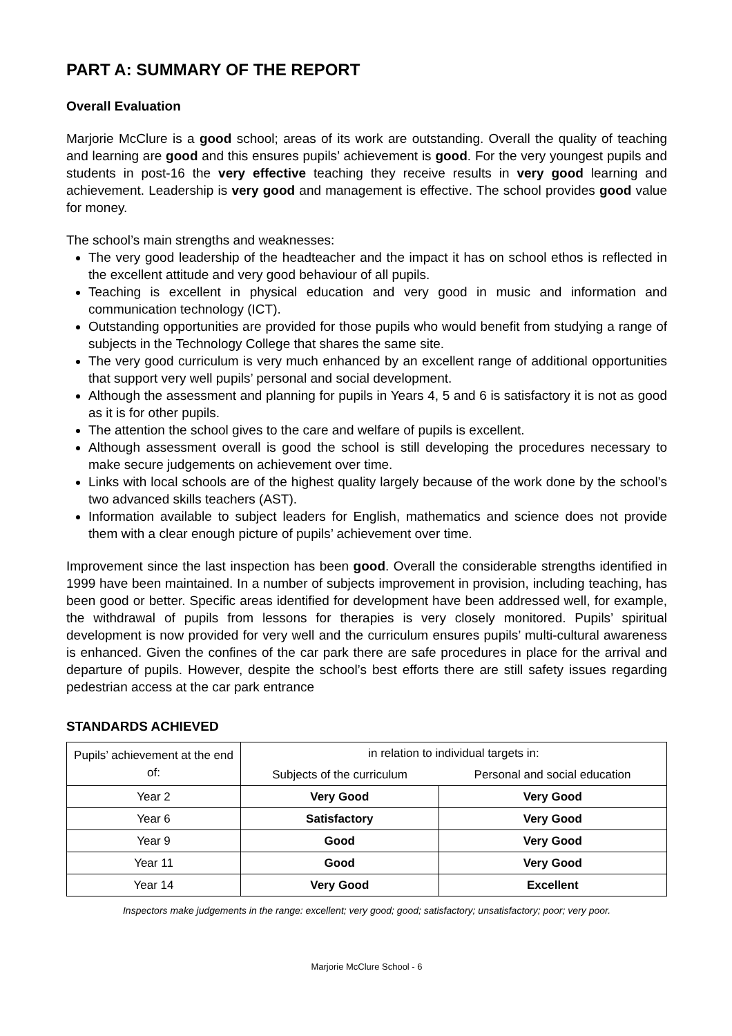PART A: SUMMARY OF THE REPORT
Overall Evaluation
Marjorie McClure is a good school; areas of its work are outstanding. Overall the quality of teaching and learning are good and this ensures pupils’ achievement is good. For the very youngest pupils and students in post-16 the very effective teaching they receive results in very good learning and achievement. Leadership is very good and management is effective. The school provides good value for money.
The school’s main strengths and weaknesses:
The very good leadership of the headteacher and the impact it has on school ethos is reflected in the excellent attitude and very good behaviour of all pupils.
Teaching is excellent in physical education and very good in music and information and communication technology (ICT).
Outstanding opportunities are provided for those pupils who would benefit from studying a range of subjects in the Technology College that shares the same site.
The very good curriculum is very much enhanced by an excellent range of additional opportunities that support very well pupils’ personal and social development.
Although the assessment and planning for pupils in Years 4, 5 and 6 is satisfactory it is not as good as it is for other pupils.
The attention the school gives to the care and welfare of pupils is excellent.
Although assessment overall is good the school is still developing the procedures necessary to make secure judgements on achievement over time.
Links with local schools are of the highest quality largely because of the work done by the school’s two advanced skills teachers (AST).
Information available to subject leaders for English, mathematics and science does not provide them with a clear enough picture of pupils’ achievement over time.
Improvement since the last inspection has been good. Overall the considerable strengths identified in 1999 have been maintained. In a number of subjects improvement in provision, including teaching, has been good or better. Specific areas identified for development have been addressed well, for example, the withdrawal of pupils from lessons for therapies is very closely monitored. Pupils’ spiritual development is now provided for very well and the curriculum ensures pupils’ multi-cultural awareness is enhanced. Given the confines of the car park there are safe procedures in place for the arrival and departure of pupils. However, despite the school’s best efforts there are still safety issues regarding pedestrian access at the car park entrance
STANDARDS ACHIEVED
| Pupils’ achievement at the end of: | in relation to individual targets in: | |
| --- | --- | --- |
| | Subjects of the curriculum | Personal and social education |
| Year 2 | Very Good | Very Good |
| Year 6 | Satisfactory | Very Good |
| Year 9 | Good | Very Good |
| Year 11 | Good | Very Good |
| Year 14 | Very Good | Excellent |
Inspectors make judgements in the range: excellent; very good; good; satisfactory; unsatisfactory; poor; very poor.
Marjorie McClure School - 6